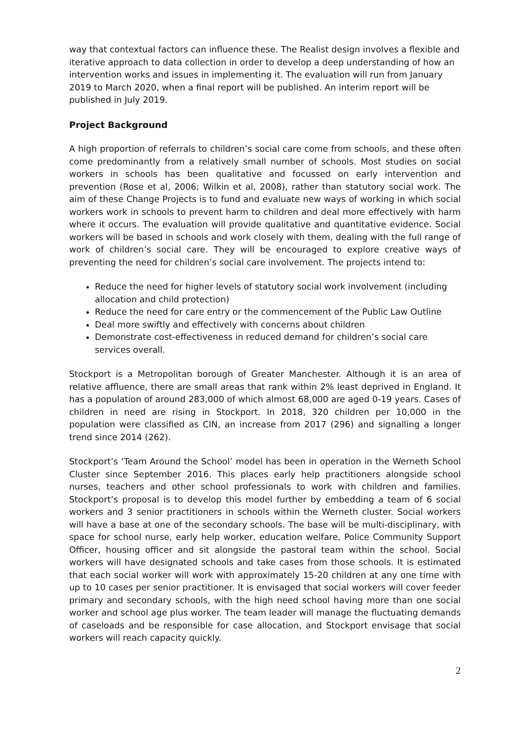way that contextual factors can influence these. The Realist design involves a flexible and iterative approach to data collection in order to develop a deep understanding of how an intervention works and issues in implementing it. The evaluation will run from January 2019 to March 2020, when a final report will be published. An interim report will be published in July 2019.
Project Background
A high proportion of referrals to children’s social care come from schools, and these often come predominantly from a relatively small number of schools. Most studies on social workers in schools has been qualitative and focussed on early intervention and prevention (Rose et al, 2006; Wilkin et al, 2008), rather than statutory social work. The aim of these Change Projects is to fund and evaluate new ways of working in which social workers work in schools to prevent harm to children and deal more effectively with harm where it occurs. The evaluation will provide qualitative and quantitative evidence. Social workers will be based in schools and work closely with them, dealing with the full range of work of children’s social care. They will be encouraged to explore creative ways of preventing the need for children’s social care involvement. The projects intend to:
Reduce the need for higher levels of statutory social work involvement (including allocation and child protection)
Reduce the need for care entry or the commencement of the Public Law Outline
Deal more swiftly and effectively with concerns about children
Demonstrate cost-effectiveness in reduced demand for children’s social care services overall.
Stockport is a Metropolitan borough of Greater Manchester. Although it is an area of relative affluence, there are small areas that rank within 2% least deprived in England. It has a population of around 283,000 of which almost 68,000 are aged 0-19 years. Cases of children in need are rising in Stockport. In 2018, 320 children per 10,000 in the population were classified as CIN, an increase from 2017 (296) and signalling a longer trend since 2014 (262).
Stockport’s ‘Team Around the School’ model has been in operation in the Werneth School Cluster since September 2016. This places early help practitioners alongside school nurses, teachers and other school professionals to work with children and families. Stockport’s proposal is to develop this model further by embedding a team of 6 social workers and 3 senior practitioners in schools within the Werneth cluster. Social workers will have a base at one of the secondary schools. The base will be multi-disciplinary, with space for school nurse, early help worker, education welfare, Police Community Support Officer, housing officer and sit alongside the pastoral team within the school. Social workers will have designated schools and take cases from those schools. It is estimated that each social worker will work with approximately 15-20 children at any one time with up to 10 cases per senior practitioner. It is envisaged that social workers will cover feeder primary and secondary schools, with the high need school having more than one social worker and school age plus worker. The team leader will manage the fluctuating demands of caseloads and be responsible for case allocation, and Stockport envisage that social workers will reach capacity quickly.
2